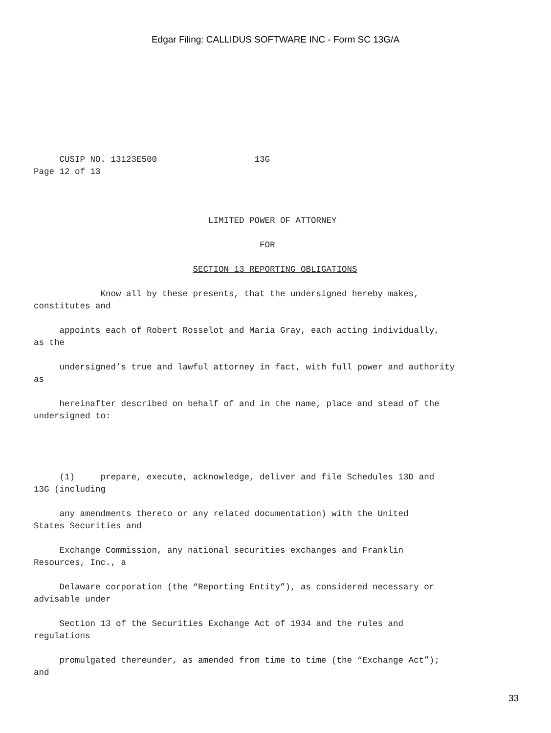Edgar Filing: CALLIDUS SOFTWARE INC - Form SC 13G/A
CUSIP NO. 13123E500 13G Page 12 of 13
LIMITED POWER OF ATTORNEY
FOR
SECTION 13 REPORTING OBLIGATIONS
Know all by these presents, that the undersigned hereby makes, constitutes and
appoints each of Robert Rosselot and Maria Gray, each acting individually, as the
undersigned’s true and lawful attorney in fact, with full power and authority as
hereinafter described on behalf of and in the name, place and stead of the undersigned to:
(1) prepare, execute, acknowledge, deliver and file Schedules 13D and 13G (including
any amendments thereto or any related documentation) with the United States Securities and
Exchange Commission, any national securities exchanges and Franklin Resources, Inc., a
Delaware corporation (the “Reporting Entity”), as considered necessary or advisable under
Section 13 of the Securities Exchange Act of 1934 and the rules and regulations
promulgated thereunder, as amended from time to time (the “Exchange Act”); and
33